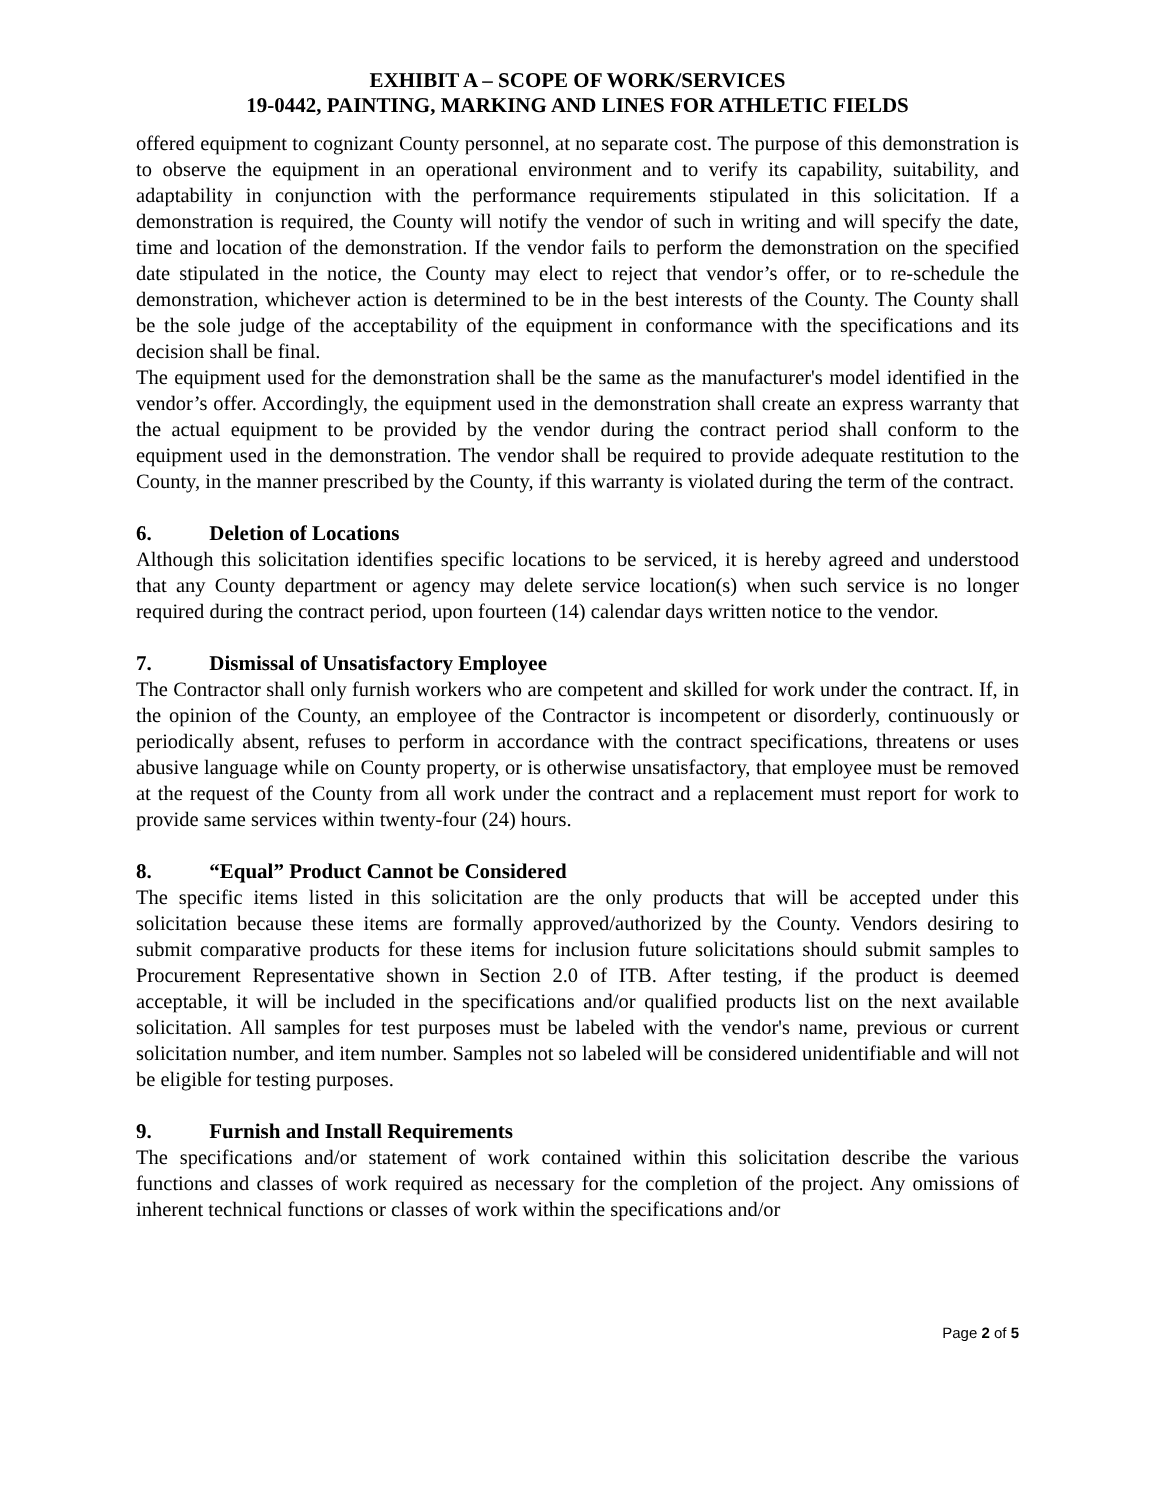EXHIBIT A – SCOPE OF WORK/SERVICES
19-0442, PAINTING, MARKING AND LINES FOR ATHLETIC FIELDS
offered equipment to cognizant County personnel, at no separate cost. The purpose of this demonstration is to observe the equipment in an operational environment and to verify its capability, suitability, and adaptability in conjunction with the performance requirements stipulated in this solicitation. If a demonstration is required, the County will notify the vendor of such in writing and will specify the date, time and location of the demonstration. If the vendor fails to perform the demonstration on the specified date stipulated in the notice, the County may elect to reject that vendor’s offer, or to re-schedule the demonstration, whichever action is determined to be in the best interests of the County. The County shall be the sole judge of the acceptability of the equipment in conformance with the specifications and its decision shall be final.
The equipment used for the demonstration shall be the same as the manufacturer's model identified in the vendor’s offer. Accordingly, the equipment used in the demonstration shall create an express warranty that the actual equipment to be provided by the vendor during the contract period shall conform to the equipment used in the demonstration. The vendor shall be required to provide adequate restitution to the County, in the manner prescribed by the County, if this warranty is violated during the term of the contract.
6. Deletion of Locations
Although this solicitation identifies specific locations to be serviced, it is hereby agreed and understood that any County department or agency may delete service location(s) when such service is no longer required during the contract period, upon fourteen (14) calendar days written notice to the vendor.
7. Dismissal of Unsatisfactory Employee
The Contractor shall only furnish workers who are competent and skilled for work under the contract. If, in the opinion of the County, an employee of the Contractor is incompetent or disorderly, continuously or periodically absent, refuses to perform in accordance with the contract specifications, threatens or uses abusive language while on County property, or is otherwise unsatisfactory, that employee must be removed at the request of the County from all work under the contract and a replacement must report for work to provide same services within twenty-four (24) hours.
8. “Equal” Product Cannot be Considered
The specific items listed in this solicitation are the only products that will be accepted under this solicitation because these items are formally approved/authorized by the County. Vendors desiring to submit comparative products for these items for inclusion future solicitations should submit samples to Procurement Representative shown in Section 2.0 of ITB. After testing, if the product is deemed acceptable, it will be included in the specifications and/or qualified products list on the next available solicitation. All samples for test purposes must be labeled with the vendor's name, previous or current solicitation number, and item number. Samples not so labeled will be considered unidentifiable and will not be eligible for testing purposes.
9. Furnish and Install Requirements
The specifications and/or statement of work contained within this solicitation describe the various functions and classes of work required as necessary for the completion of the project. Any omissions of inherent technical functions or classes of work within the specifications and/or
Page 2 of 5